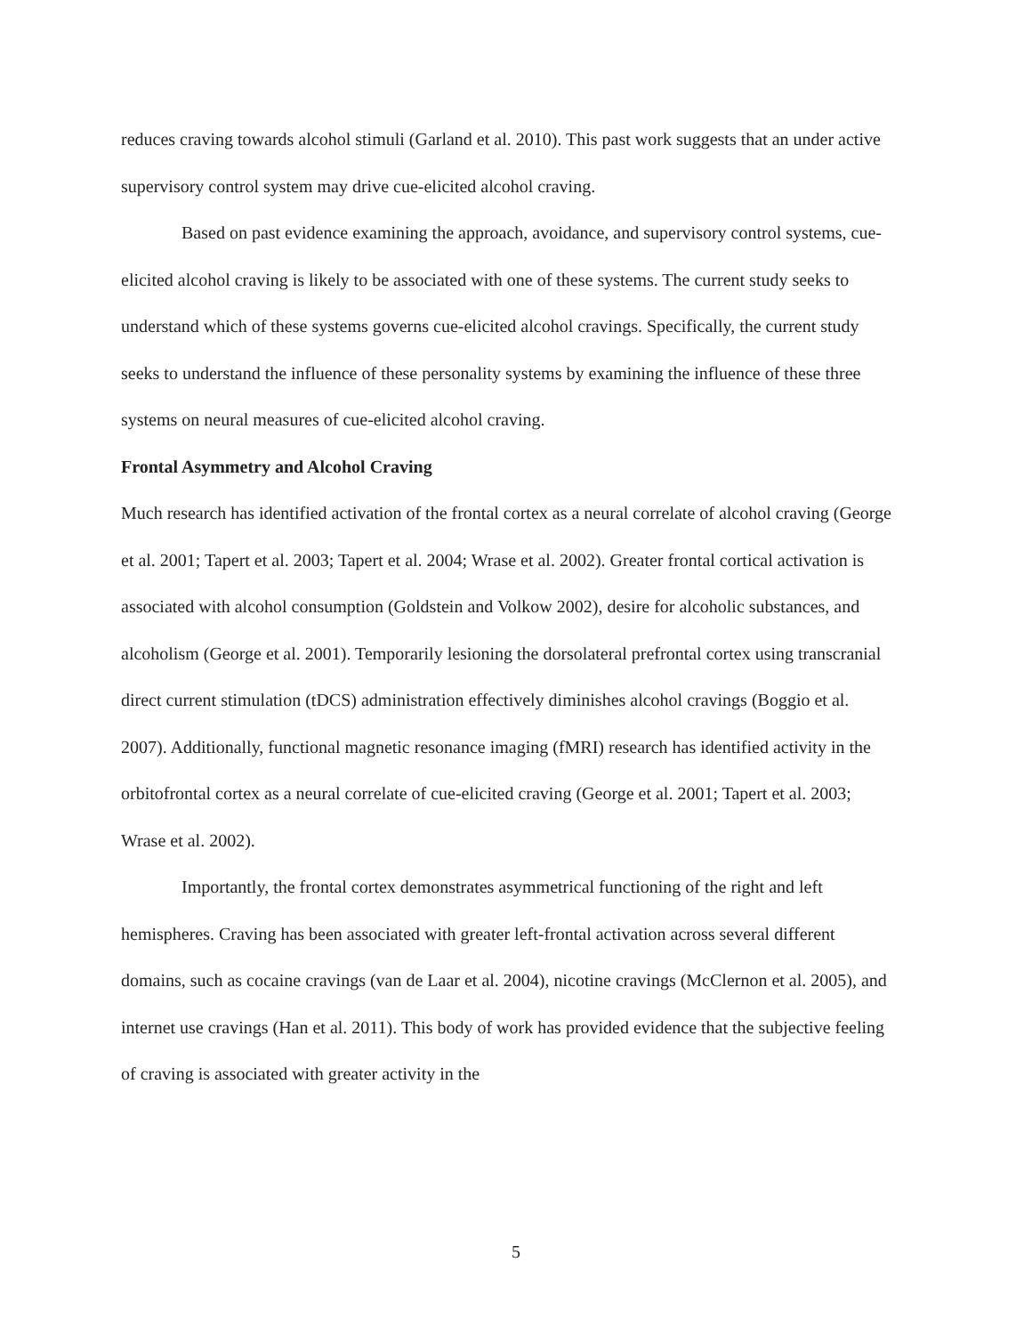reduces craving towards alcohol stimuli (Garland et al. 2010). This past work suggests that an under active supervisory control system may drive cue-elicited alcohol craving.
Based on past evidence examining the approach, avoidance, and supervisory control systems, cue-elicited alcohol craving is likely to be associated with one of these systems. The current study seeks to understand which of these systems governs cue-elicited alcohol cravings. Specifically, the current study seeks to understand the influence of these personality systems by examining the influence of these three systems on neural measures of cue-elicited alcohol craving.
Frontal Asymmetry and Alcohol Craving
Much research has identified activation of the frontal cortex as a neural correlate of alcohol craving (George et al. 2001; Tapert et al. 2003; Tapert et al. 2004; Wrase et al. 2002). Greater frontal cortical activation is associated with alcohol consumption (Goldstein and Volkow 2002), desire for alcoholic substances, and alcoholism (George et al. 2001). Temporarily lesioning the dorsolateral prefrontal cortex using transcranial direct current stimulation (tDCS) administration effectively diminishes alcohol cravings (Boggio et al. 2007). Additionally, functional magnetic resonance imaging (fMRI) research has identified activity in the orbitofrontal cortex as a neural correlate of cue-elicited craving (George et al. 2001; Tapert et al. 2003; Wrase et al. 2002).
Importantly, the frontal cortex demonstrates asymmetrical functioning of the right and left hemispheres. Craving has been associated with greater left-frontal activation across several different domains, such as cocaine cravings (van de Laar et al. 2004), nicotine cravings (McClernon et al. 2005), and internet use cravings (Han et al. 2011). This body of work has provided evidence that the subjective feeling of craving is associated with greater activity in the
5